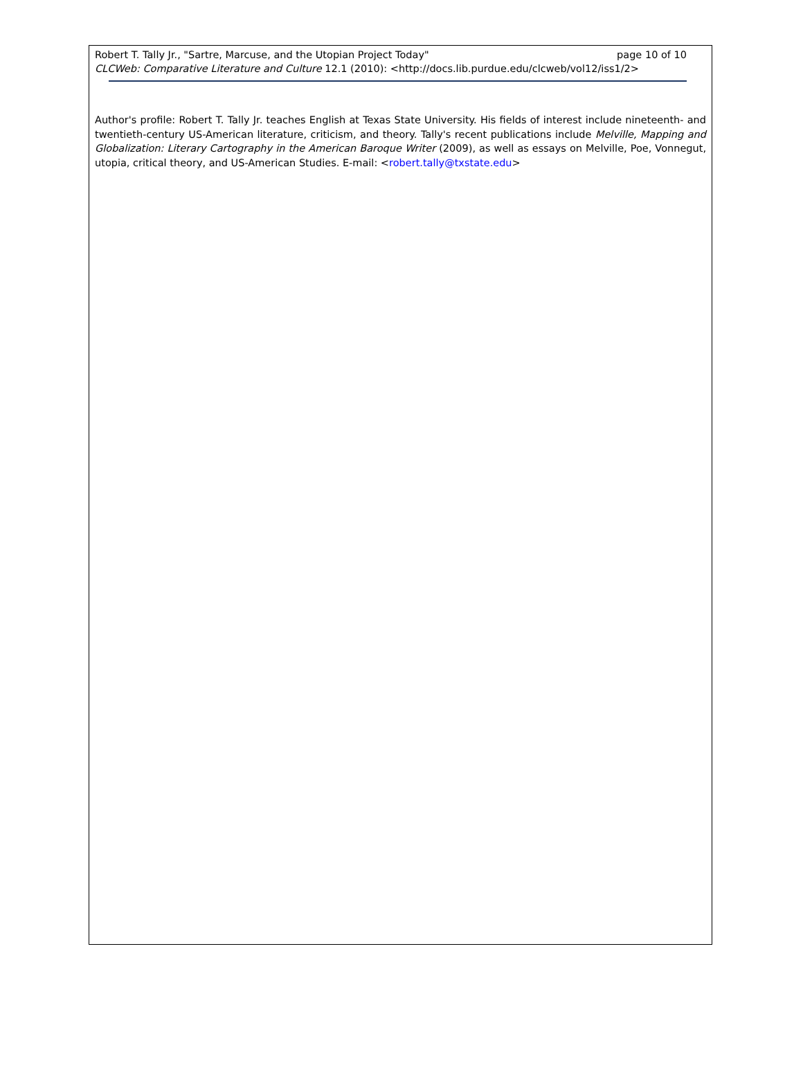Robert T. Tally Jr., "Sartre, Marcuse, and the Utopian Project Today" page 10 of 10
CLCWeb: Comparative Literature and Culture 12.1 (2010): <http://docs.lib.purdue.edu/clcweb/vol12/iss1/2>
Author's profile: Robert T. Tally Jr. teaches English at Texas State University. His fields of interest include nineteenth- and twentieth-century US-American literature, criticism, and theory. Tally's recent publications include Melville, Mapping and Globalization: Literary Cartography in the American Baroque Writer (2009), as well as essays on Melville, Poe, Vonnegut, utopia, critical theory, and US-American Studies. E-mail: <robert.tally@txstate.edu>